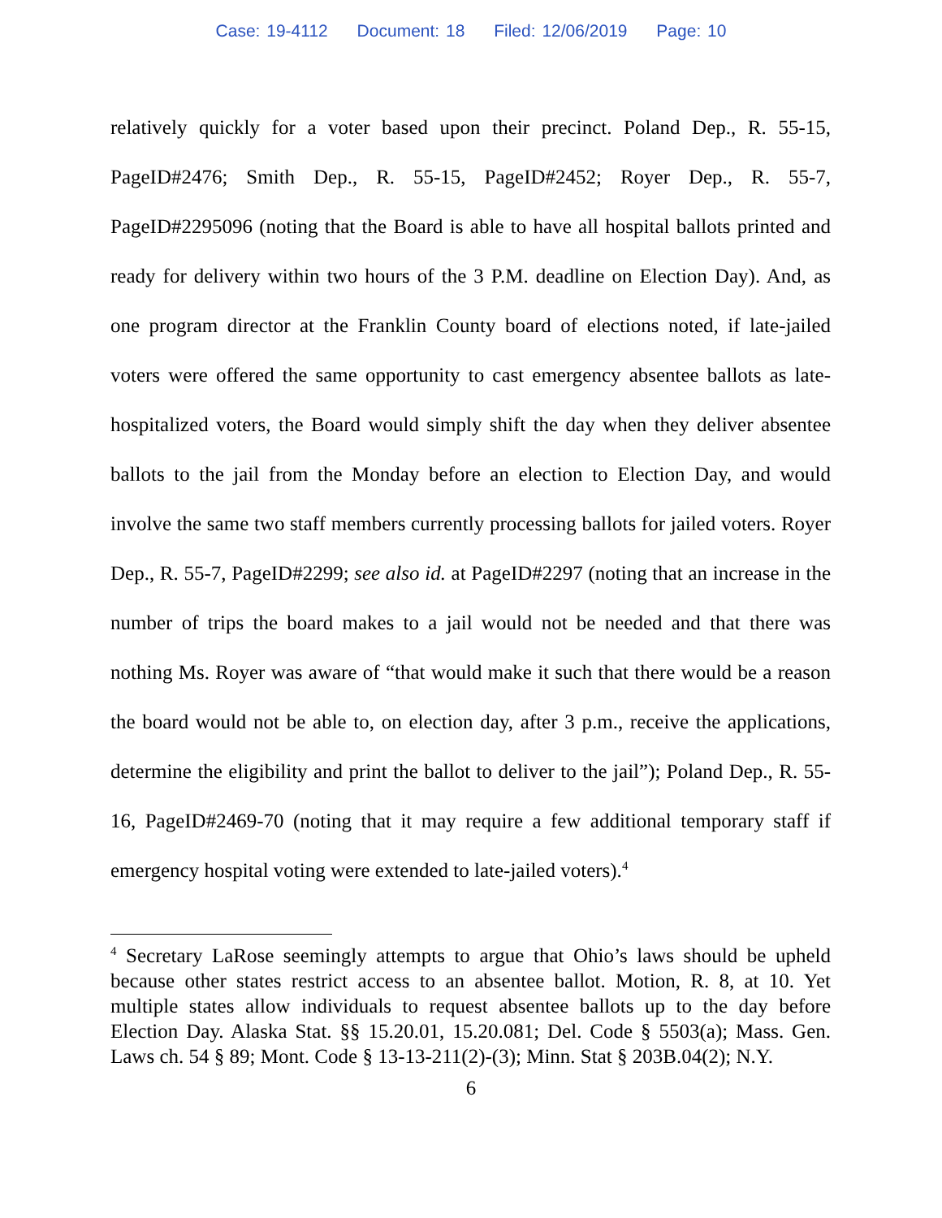Case: 19-4112 Document: 18 Filed: 12/06/2019 Page: 10
relatively quickly for a voter based upon their precinct. Poland Dep., R. 55-15, PageID#2476; Smith Dep., R. 55-15, PageID#2452; Royer Dep., R. 55-7, PageID#2295096 (noting that the Board is able to have all hospital ballots printed and ready for delivery within two hours of the 3 P.M. deadline on Election Day). And, as one program director at the Franklin County board of elections noted, if late-jailed voters were offered the same opportunity to cast emergency absentee ballots as late-hospitalized voters, the Board would simply shift the day when they deliver absentee ballots to the jail from the Monday before an election to Election Day, and would involve the same two staff members currently processing ballots for jailed voters. Royer Dep., R. 55-7, PageID#2299; see also id. at PageID#2297 (noting that an increase in the number of trips the board makes to a jail would not be needed and that there was nothing Ms. Royer was aware of “that would make it such that there would be a reason the board would not be able to, on election day, after 3 p.m., receive the applications, determine the eligibility and print the ballot to deliver to the jail”); Poland Dep., R. 55-16, PageID#2469-70 (noting that it may require a few additional temporary staff if emergency hospital voting were extended to late-jailed voters).<sup>4</sup>
<sup>4</sup> Secretary LaRose seemingly attempts to argue that Ohio’s laws should be upheld because other states restrict access to an absentee ballot. Motion, R. 8, at 10. Yet multiple states allow individuals to request absentee ballots up to the day before Election Day. Alaska Stat. §§ 15.20.01, 15.20.081; Del. Code § 5503(a); Mass. Gen. Laws ch. 54 § 89; Mont. Code § 13-13-211(2)-(3); Minn. Stat § 203B.04(2); N.Y.
6